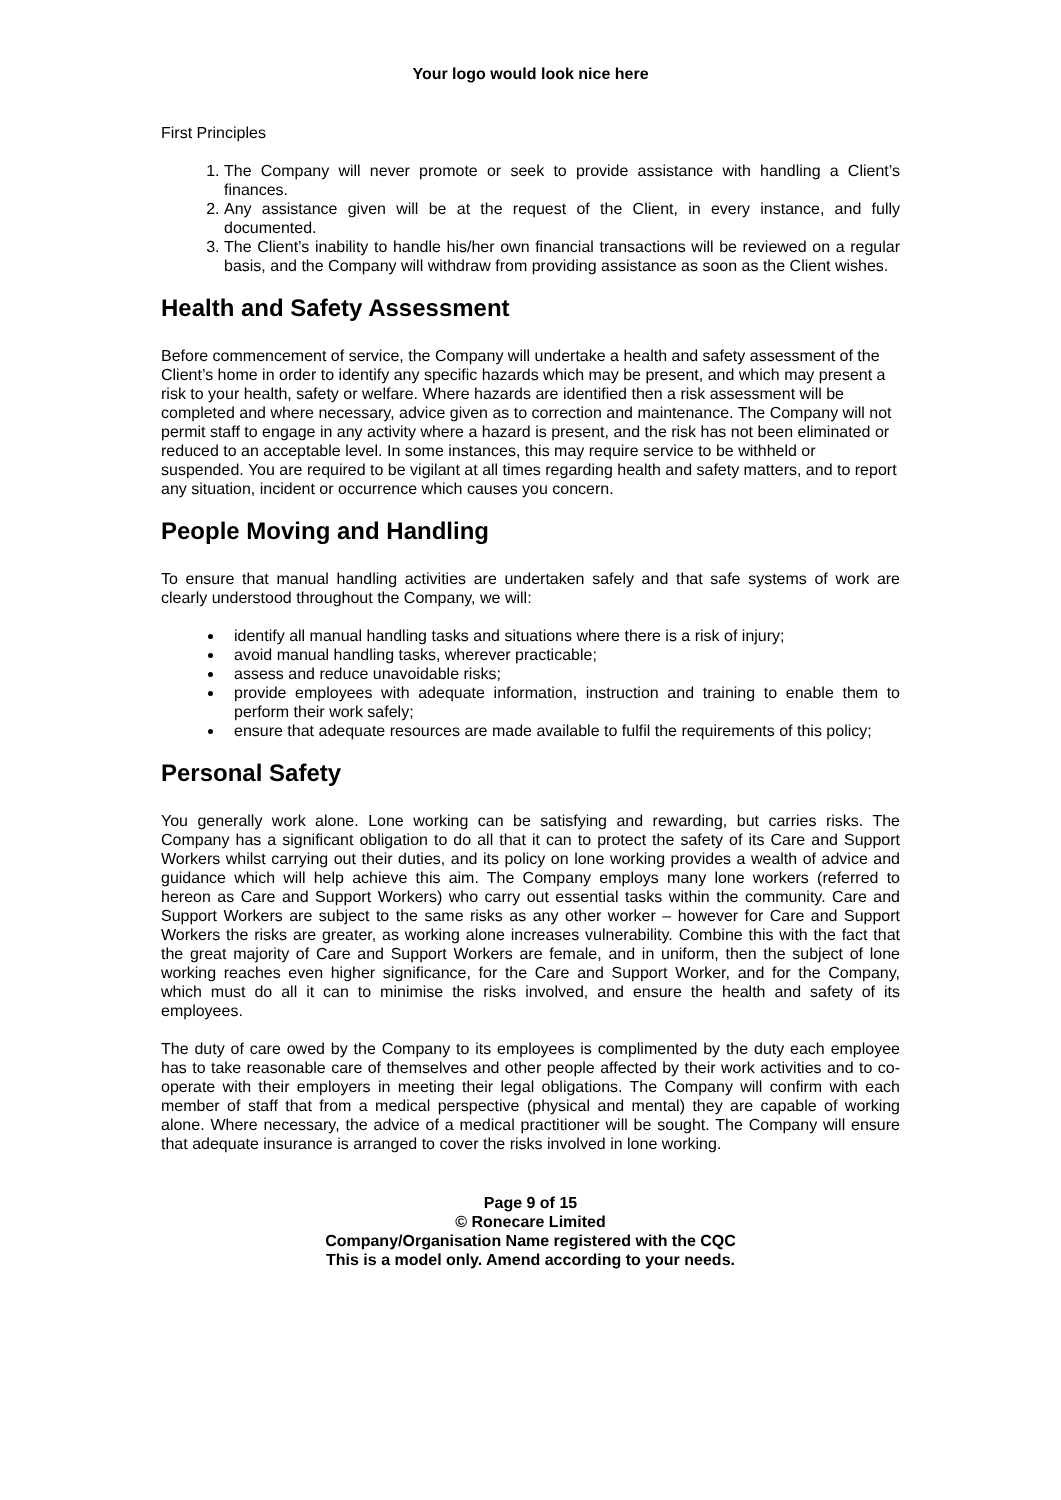Your logo would look nice here
First Principles
1. The Company will never promote or seek to provide assistance with handling a Client’s finances.
2. Any assistance given will be at the request of the Client, in every instance, and fully documented.
3. The Client’s inability to handle his/her own financial transactions will be reviewed on a regular basis, and the Company will withdraw from providing assistance as soon as the Client wishes.
Health and Safety Assessment
Before commencement of service, the Company will undertake a health and safety assessment of the Client’s home in order to identify any specific hazards which may be present, and which may present a risk to your health, safety or welfare. Where hazards are identified then a risk assessment will be completed and where necessary, advice given as to correction and maintenance. The Company will not permit staff to engage in any activity where a hazard is present, and the risk has not been eliminated or reduced to an acceptable level. In some instances, this may require service to be withheld or suspended. You are required to be vigilant at all times regarding health and safety matters, and to report any situation, incident or occurrence which causes you concern.
People Moving and Handling
To ensure that manual handling activities are undertaken safely and that safe systems of work are clearly understood throughout the Company, we will:
identify all manual handling tasks and situations where there is a risk of injury;
avoid manual handling tasks, wherever practicable;
assess and reduce unavoidable risks;
provide employees with adequate information, instruction and training to enable them to perform their work safely;
ensure that adequate resources are made available to fulfil the requirements of this policy;
Personal Safety
You generally work alone. Lone working can be satisfying and rewarding, but carries risks. The Company has a significant obligation to do all that it can to protect the safety of its Care and Support Workers whilst carrying out their duties, and its policy on lone working provides a wealth of advice and guidance which will help achieve this aim. The Company employs many lone workers (referred to hereon as Care and Support Workers) who carry out essential tasks within the community. Care and Support Workers are subject to the same risks as any other worker – however for Care and Support Workers the risks are greater, as working alone increases vulnerability. Combine this with the fact that the great majority of Care and Support Workers are female, and in uniform, then the subject of lone working reaches even higher significance, for the Care and Support Worker, and for the Company, which must do all it can to minimise the risks involved, and ensure the health and safety of its employees.
The duty of care owed by the Company to its employees is complimented by the duty each employee has to take reasonable care of themselves and other people affected by their work activities and to co-operate with their employers in meeting their legal obligations. The Company will confirm with each member of staff that from a medical perspective (physical and mental) they are capable of working alone. Where necessary, the advice of a medical practitioner will be sought. The Company will ensure that adequate insurance is arranged to cover the risks involved in lone working.
Page 9 of 15
© Ronecare Limited
Company/Organisation Name registered with the CQC
This is a model only. Amend according to your needs.